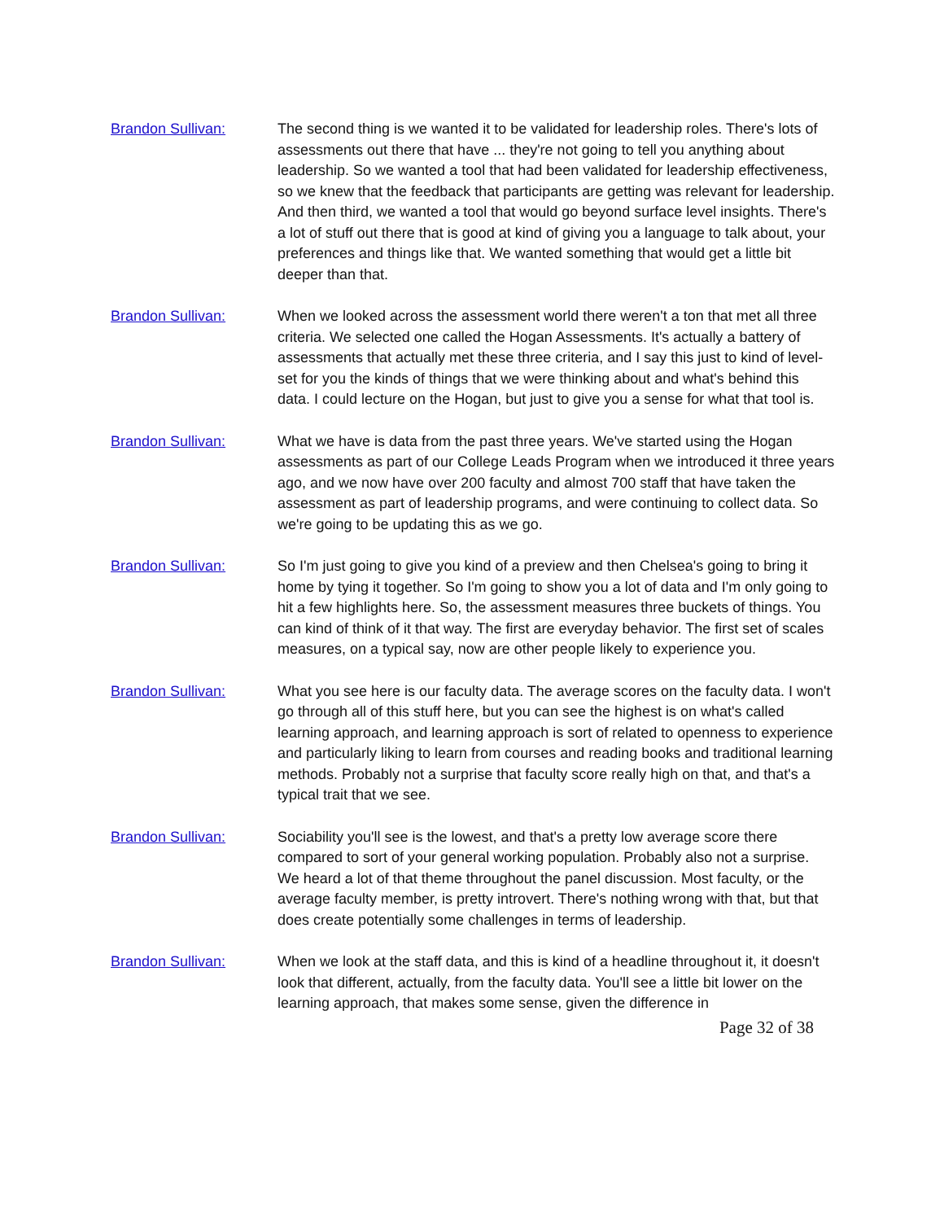Brandon Sullivan: The second thing is we wanted it to be validated for leadership roles. There's lots of assessments out there that have ... they're not going to tell you anything about leadership. So we wanted a tool that had been validated for leadership effectiveness, so we knew that the feedback that participants are getting was relevant for leadership. And then third, we wanted a tool that would go beyond surface level insights. There's a lot of stuff out there that is good at kind of giving you a language to talk about, your preferences and things like that. We wanted something that would get a little bit deeper than that.
Brandon Sullivan: When we looked across the assessment world there weren't a ton that met all three criteria. We selected one called the Hogan Assessments. It's actually a battery of assessments that actually met these three criteria, and I say this just to kind of level-set for you the kinds of things that we were thinking about and what's behind this data. I could lecture on the Hogan, but just to give you a sense for what that tool is.
Brandon Sullivan: What we have is data from the past three years. We've started using the Hogan assessments as part of our College Leads Program when we introduced it three years ago, and we now have over 200 faculty and almost 700 staff that have taken the assessment as part of leadership programs, and were continuing to collect data. So we're going to be updating this as we go.
Brandon Sullivan: So I'm just going to give you kind of a preview and then Chelsea's going to bring it home by tying it together. So I'm going to show you a lot of data and I'm only going to hit a few highlights here. So, the assessment measures three buckets of things. You can kind of think of it that way. The first are everyday behavior. The first set of scales measures, on a typical say, now are other people likely to experience you.
Brandon Sullivan: What you see here is our faculty data. The average scores on the faculty data. I won't go through all of this stuff here, but you can see the highest is on what's called learning approach, and learning approach is sort of related to openness to experience and particularly liking to learn from courses and reading books and traditional learning methods. Probably not a surprise that faculty score really high on that, and that's a typical trait that we see.
Brandon Sullivan: Sociability you'll see is the lowest, and that's a pretty low average score there compared to sort of your general working population. Probably also not a surprise. We heard a lot of that theme throughout the panel discussion. Most faculty, or the average faculty member, is pretty introvert. There's nothing wrong with that, but that does create potentially some challenges in terms of leadership.
Brandon Sullivan: When we look at the staff data, and this is kind of a headline throughout it, it doesn't look that different, actually, from the faculty data. You'll see a little bit lower on the learning approach, that makes some sense, given the difference in
Page 32 of 38